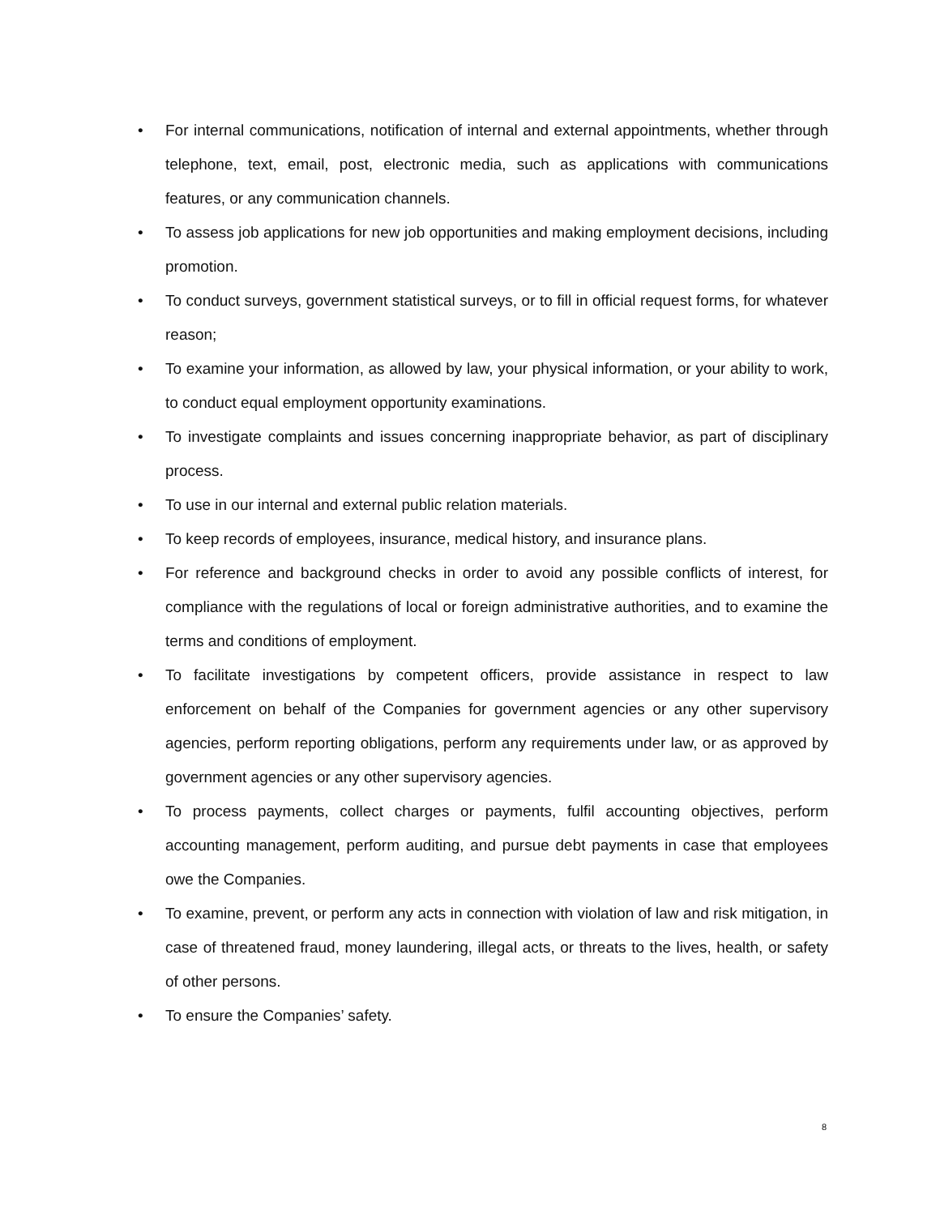• For internal communications, notification of internal and external appointments, whether through telephone, text, email, post, electronic media, such as applications with communications features, or any communication channels.
• To assess job applications for new job opportunities and making employment decisions, including promotion.
• To conduct surveys, government statistical surveys, or to fill in official request forms, for whatever reason;
• To examine your information, as allowed by law, your physical information, or your ability to work, to conduct equal employment opportunity examinations.
• To investigate complaints and issues concerning inappropriate behavior, as part of disciplinary process.
• To use in our internal and external public relation materials.
• To keep records of employees, insurance, medical history, and insurance plans.
• For reference and background checks in order to avoid any possible conflicts of interest, for compliance with the regulations of local or foreign administrative authorities, and to examine the terms and conditions of employment.
• To facilitate investigations by competent officers, provide assistance in respect to law enforcement on behalf of the Companies for government agencies or any other supervisory agencies, perform reporting obligations, perform any requirements under law, or as approved by government agencies or any other supervisory agencies.
• To process payments, collect charges or payments, fulfil accounting objectives, perform accounting management, perform auditing, and pursue debt payments in case that employees owe the Companies.
• To examine, prevent, or perform any acts in connection with violation of law and risk mitigation, in case of threatened fraud, money laundering, illegal acts, or threats to the lives, health, or safety of other persons.
• To ensure the Companies’ safety.
8